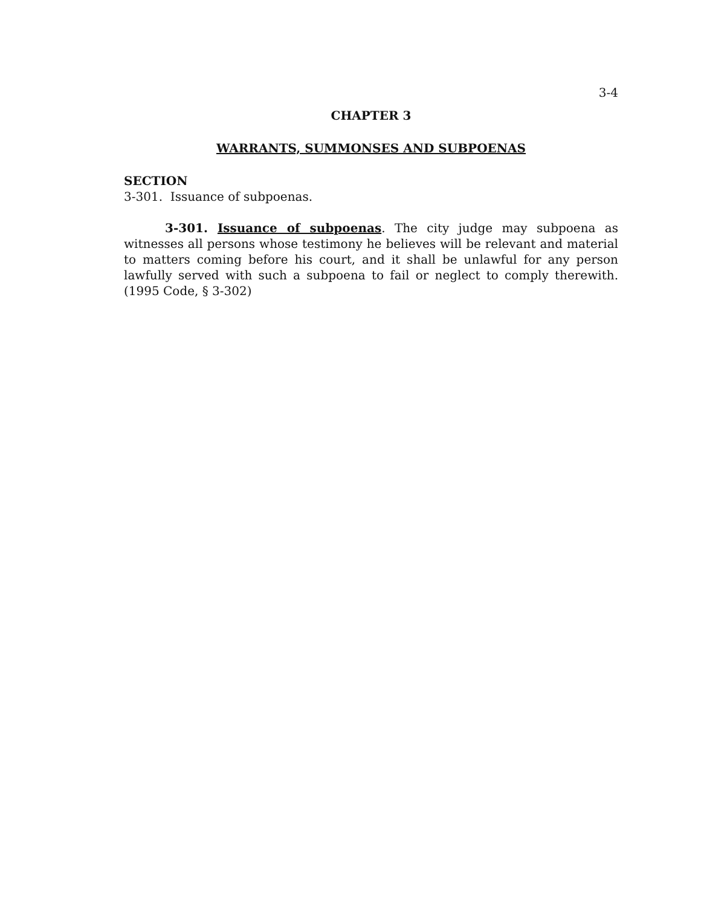3-4
CHAPTER 3
WARRANTS, SUMMONSES AND SUBPOENAS
SECTION
3-301. Issuance of subpoenas.
3-301. Issuance of subpoenas. The city judge may subpoena as witnesses all persons whose testimony he believes will be relevant and material to matters coming before his court, and it shall be unlawful for any person lawfully served with such a subpoena to fail or neglect to comply therewith. (1995 Code, § 3-302)